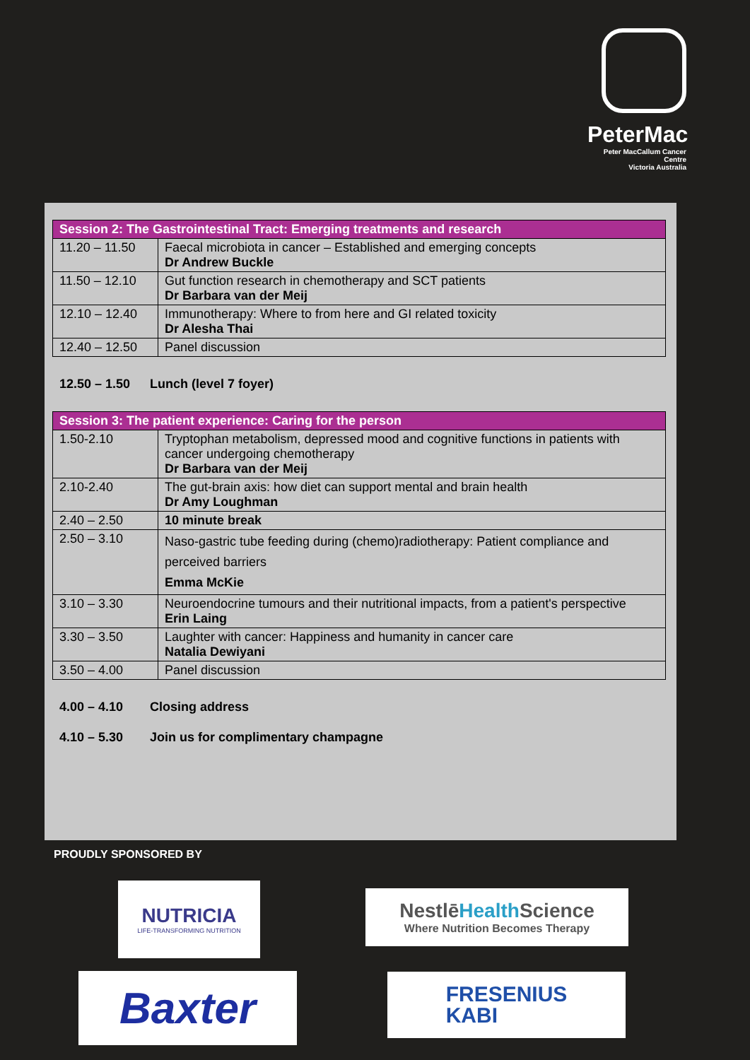PeterMac
Peter MacCallum Cancer Centre
Victoria Australia
| Session 2: The Gastrointestinal Tract: Emerging treatments and research | |
| --- | --- |
| 11.20 – 11.50 | Faecal microbiota in cancer – Established and emerging concepts Dr Andrew Buckle |
| 11.50 – 12.10 | Gut function research in chemotherapy and SCT patients Dr Barbara van der Meij |
| 12.10 – 12.40 | Immunotherapy: Where to from here and GI related toxicity Dr Alesha Thai |
| 12.40 – 12.50 | Panel discussion |
12.50 – 1.50 Lunch (level 7 foyer)
| Session 3: The patient experience: Caring for the person | |
| --- | --- |
| 1.50-2.10 | Tryptophan metabolism, depressed mood and cognitive functions in patients with cancer undergoing chemotherapy Dr Barbara van der Meij |
| 2.10-2.40 | The gut-brain axis: how diet can support mental and brain health Dr Amy Loughman |
| 2.40 – 2.50 | 10 minute break |
| 2.50 – 3.10 | Naso-gastric tube feeding during (chemo)radiotherapy: Patient compliance and perceived barriers Emma McKie |
| 3.10 – 3.30 | Neuroendocrine tumours and their nutritional impacts, from a patient's perspective Erin Laing |
| 3.30 – 3.50 | Laughter with cancer: Happiness and humanity in cancer care Natalia Dewiyani |
| 3.50 – 4.00 | Panel discussion |
4.00 – 4.10 Closing address
4.10 – 5.30 Join us for complimentary champagne
PROUDLY SPONSORED BY
NUTRICIA
LIFE-TRANSFORMING NUTRITION
NestlēHealth Science
Where Nutrition Becomes Therapy
Baxter
FRESENIUS
KABI